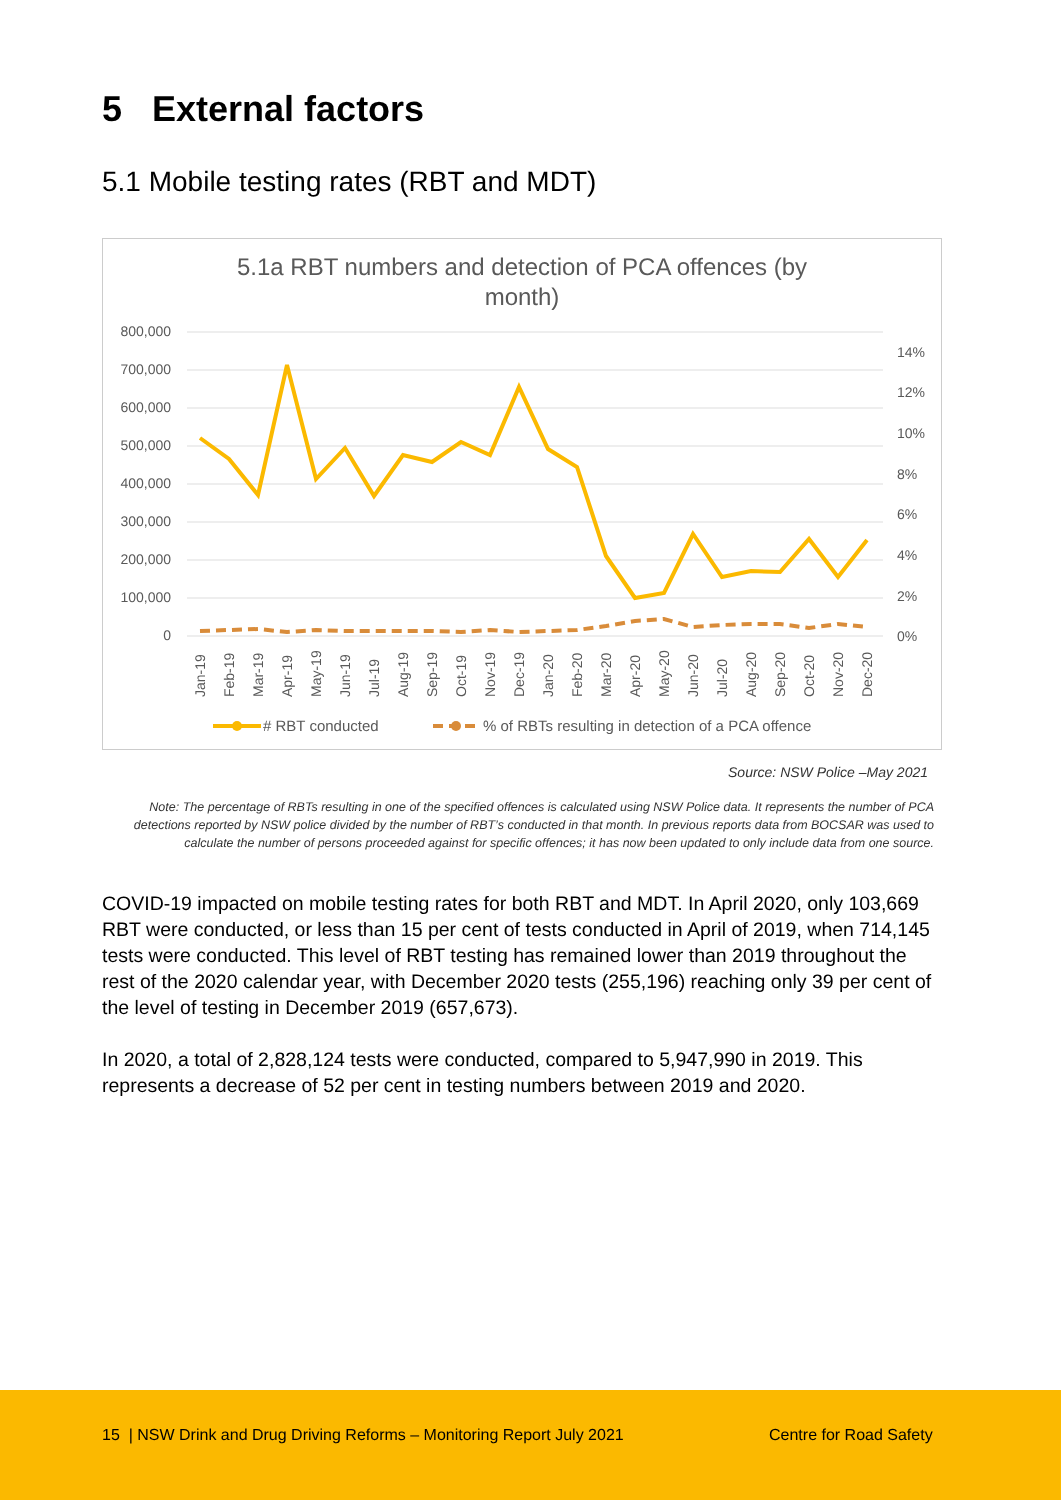5 External factors
5.1 Mobile testing rates (RBT and MDT)
5.1a RBT numbers and detection of PCA offences (by
month)
800,000
700,000
600,000
500,000
400,000
300,000
200,000
100,000
0
14%
12%
10%
8%
6%
4%
2%
0%
Jan-19
Feb-19
Mar-19
Apr-19
May-19
Jun-19
Jul-19
Aug-19
Sep-19
Oct-19
Nov-19
Dec-19
Jan-20
Feb-20
Mar-20
Apr-20
May-20
Jun-20
Jul-20
Aug-20
Sep-20
Oct-20
Nov-20
Dec-20
# RBT conducted
% of RBTs resulting in detection of a PCA offence
Source: NSW Police –May 2021
Note: The percentage of RBTs resulting in one of the specified offences is calculated using NSW Police data. It represents the number of PCA detections reported by NSW police divided by the number of RBT’s conducted in that month. In previous reports data from BOCSAR was used to calculate the number of persons proceeded against for specific offences; it has now been updated to only include data from one source.
COVID-19 impacted on mobile testing rates for both RBT and MDT. In April 2020, only 103,669 RBT were conducted, or less than 15 per cent of tests conducted in April of 2019, when 714,145 tests were conducted. This level of RBT testing has remained lower than 2019 throughout the rest of the 2020 calendar year, with December 2020 tests (255,196) reaching only 39 per cent of the level of testing in December 2019 (657,673).
In 2020, a total of 2,828,124 tests were conducted, compared to 5,947,990 in 2019. This represents a decrease of 52 per cent in testing numbers between 2019 and 2020.
15 | NSW Drink and Drug Driving Reforms – Monitoring Report July 2021 Centre for Road Safety